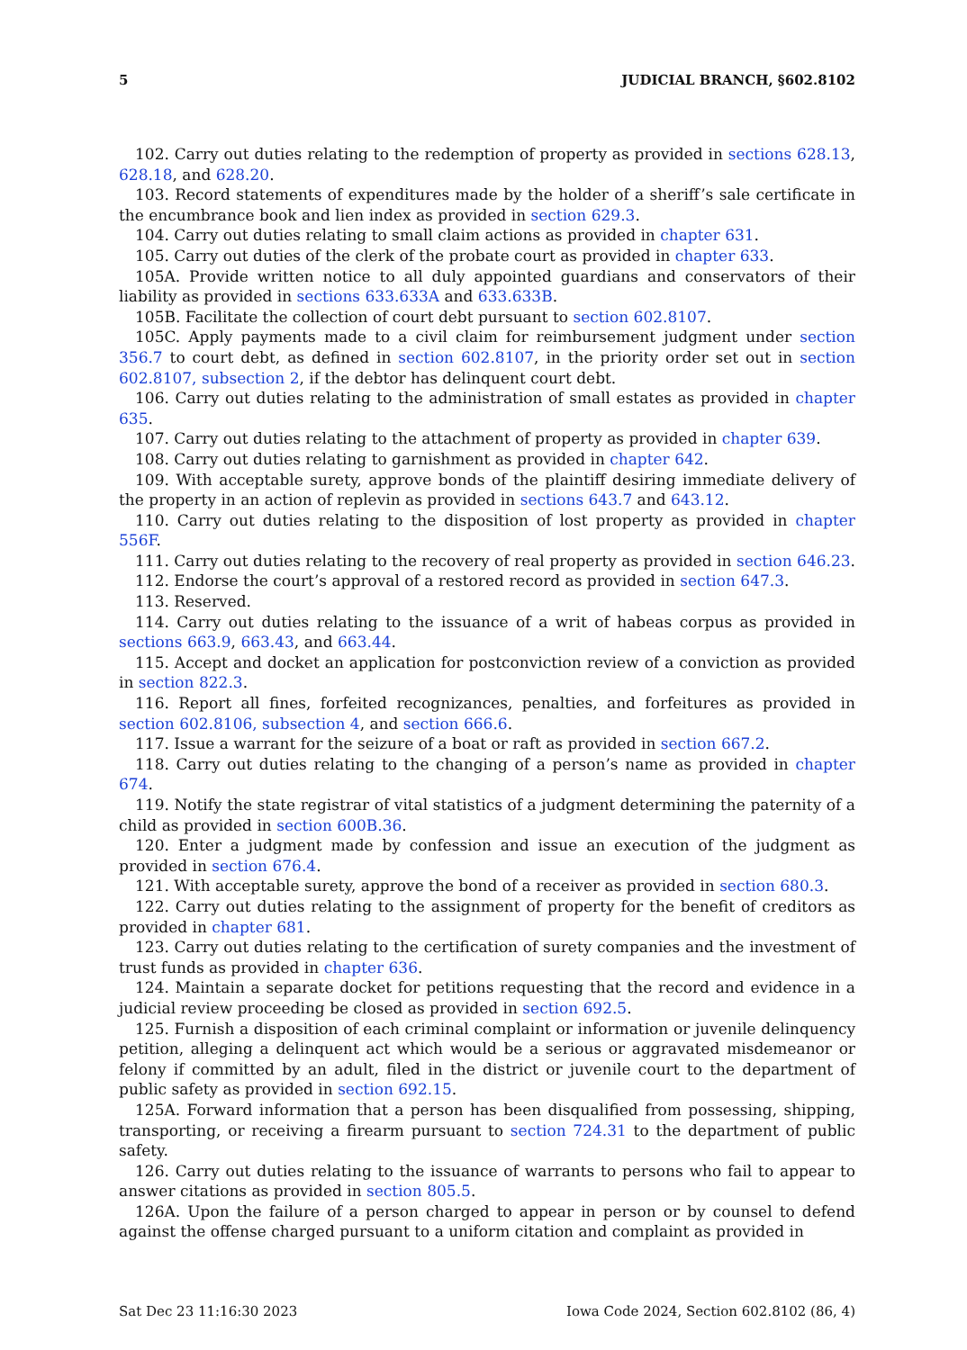5 JUDICIAL BRANCH, §602.8102
102. Carry out duties relating to the redemption of property as provided in sections 628.13, 628.18, and 628.20.
103. Record statements of expenditures made by the holder of a sheriff’s sale certificate in the encumbrance book and lien index as provided in section 629.3.
104. Carry out duties relating to small claim actions as provided in chapter 631.
105. Carry out duties of the clerk of the probate court as provided in chapter 633.
105A. Provide written notice to all duly appointed guardians and conservators of their liability as provided in sections 633.633A and 633.633B.
105B. Facilitate the collection of court debt pursuant to section 602.8107.
105C. Apply payments made to a civil claim for reimbursement judgment under section 356.7 to court debt, as defined in section 602.8107, in the priority order set out in section 602.8107, subsection 2, if the debtor has delinquent court debt.
106. Carry out duties relating to the administration of small estates as provided in chapter 635.
107. Carry out duties relating to the attachment of property as provided in chapter 639.
108. Carry out duties relating to garnishment as provided in chapter 642.
109. With acceptable surety, approve bonds of the plaintiff desiring immediate delivery of the property in an action of replevin as provided in sections 643.7 and 643.12.
110. Carry out duties relating to the disposition of lost property as provided in chapter 556F.
111. Carry out duties relating to the recovery of real property as provided in section 646.23.
112. Endorse the court’s approval of a restored record as provided in section 647.3.
113. Reserved.
114. Carry out duties relating to the issuance of a writ of habeas corpus as provided in sections 663.9, 663.43, and 663.44.
115. Accept and docket an application for postconviction review of a conviction as provided in section 822.3.
116. Report all fines, forfeited recognizances, penalties, and forfeitures as provided in section 602.8106, subsection 4, and section 666.6.
117. Issue a warrant for the seizure of a boat or raft as provided in section 667.2.
118. Carry out duties relating to the changing of a person’s name as provided in chapter 674.
119. Notify the state registrar of vital statistics of a judgment determining the paternity of a child as provided in section 600B.36.
120. Enter a judgment made by confession and issue an execution of the judgment as provided in section 676.4.
121. With acceptable surety, approve the bond of a receiver as provided in section 680.3.
122. Carry out duties relating to the assignment of property for the benefit of creditors as provided in chapter 681.
123. Carry out duties relating to the certification of surety companies and the investment of trust funds as provided in chapter 636.
124. Maintain a separate docket for petitions requesting that the record and evidence in a judicial review proceeding be closed as provided in section 692.5.
125. Furnish a disposition of each criminal complaint or information or juvenile delinquency petition, alleging a delinquent act which would be a serious or aggravated misdemeanor or felony if committed by an adult, filed in the district or juvenile court to the department of public safety as provided in section 692.15.
125A. Forward information that a person has been disqualified from possessing, shipping, transporting, or receiving a firearm pursuant to section 724.31 to the department of public safety.
126. Carry out duties relating to the issuance of warrants to persons who fail to appear to answer citations as provided in section 805.5.
126A. Upon the failure of a person charged to appear in person or by counsel to defend against the offense charged pursuant to a uniform citation and complaint as provided in
Sat Dec 23 11:16:30 2023 Iowa Code 2024, Section 602.8102 (86, 4)